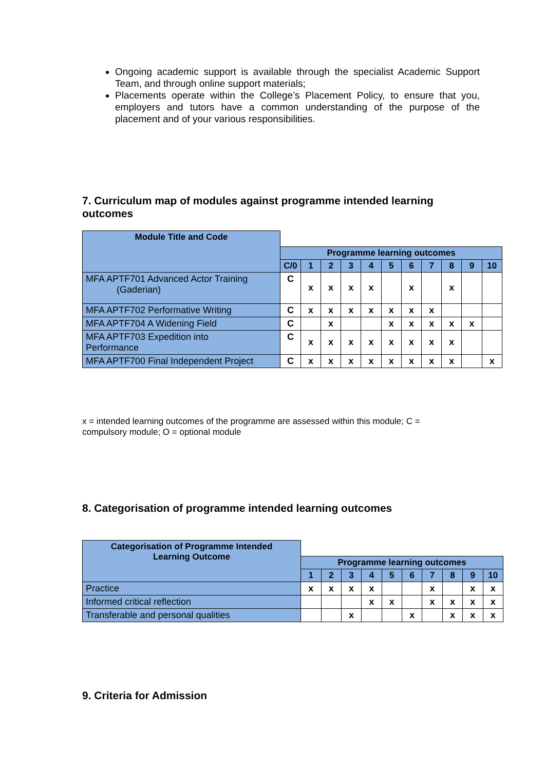Ongoing academic support is available through the specialist Academic Support Team, and through online support materials;
Placements operate within the College’s Placement Policy, to ensure that you, employers and tutors have a common understanding of the purpose of the placement and of your various responsibilities.
7. Curriculum map of modules against programme intended learning outcomes
| Module Title and Code | | | | | | | | | | | |
| | Programme learning outcomes | | | | | | | | | | |
| | C/0 | 1 | 2 | 3 | 4 | 5 | 6 | 7 | 8 | 9 | 10 |
| MFA APTF701 Advanced Actor Training (Gaderian) | C | x | x | x | x | | x | | x | | |
| MFA APTF702 Performative Writing | C | x | x | x | x | x | x | x | | | |
| MFA APTF704 A Widening Field | C | | x | | | x | x | x | x | x | |
| MFA APTF703 Expedition into Performance | C | x | x | x | x | x | x | x | x | | |
| MFA APTF700 Final Independent Project | C | x | x | x | x | x | x | x | x | | x |
x = intended learning outcomes of the programme are assessed within this module; C = compulsory module; O = optional module
8. Categorisation of programme intended learning outcomes
| Categorisation of Programme Intended Learning Outcome | | | | | | | | | | |
| | Programme learning outcomes | | | | | | | | | |
| | 1 | 2 | 3 | 4 | 5 | 6 | 7 | 8 | 9 | 10 |
| Practice | x | x | x | x | | | x | | x | x |
| Informed critical reflection | | | | x | x | | x | x | x | x |
| Transferable and personal qualities | | | x | | | x | | x | x | x |
9. Criteria for Admission